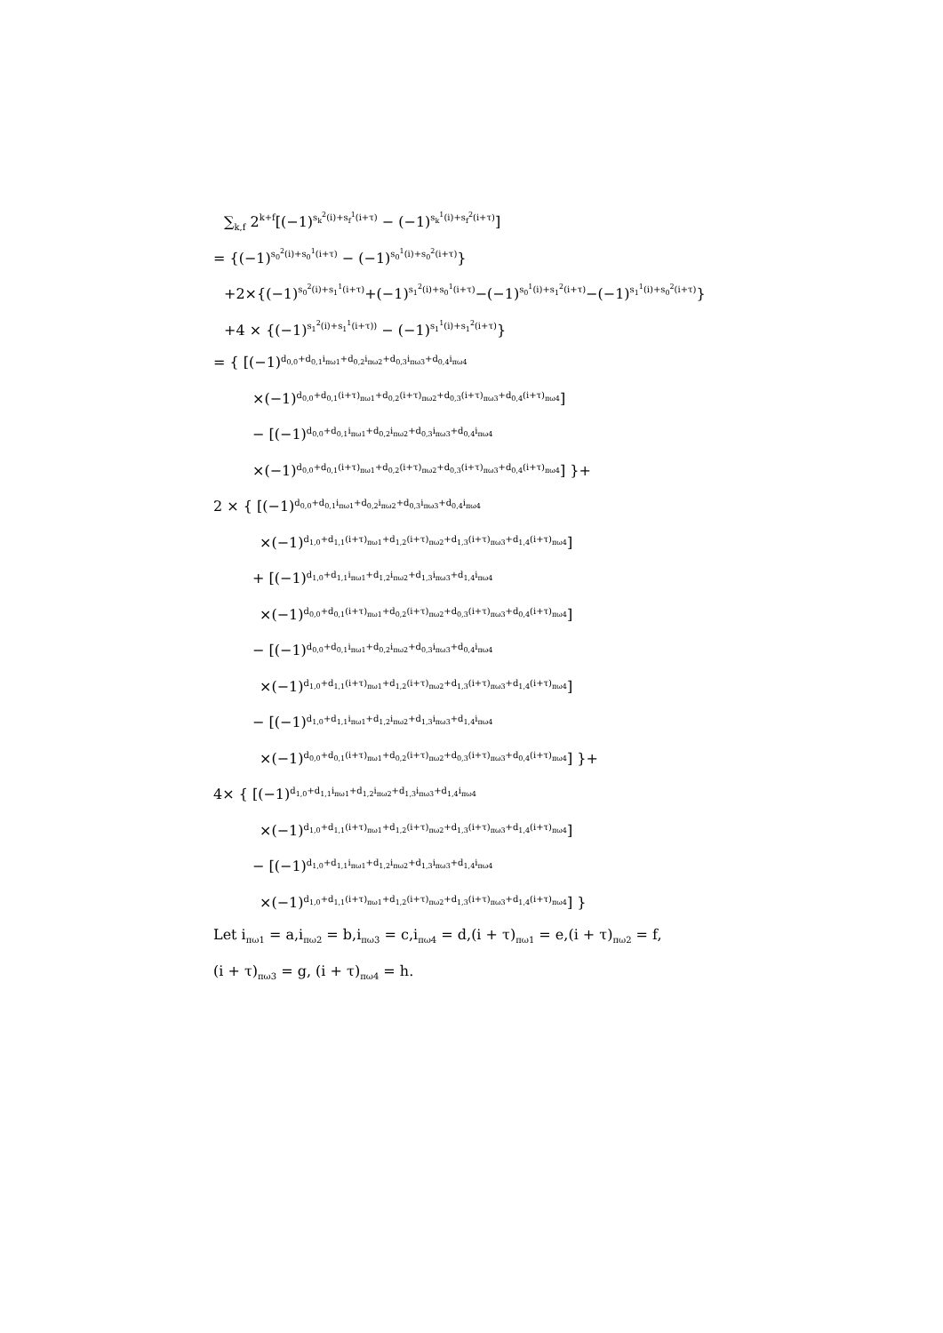∑<sub>k,f</sub> 2<sup>k+f</sup>[(−1)<sup>s<sub>k</sub><sup>2</sup>(i)+s<sub>f</sub><sup>1</sup>(i+τ)</sup> − (−1)<sup>s<sub>k</sub><sup>1</sup>(i)+s<sub>f</sub><sup>2</sup>(i+τ)</sup>]
= {(−1)<sup>s<sub>0</sub><sup>2</sup>(i)+s<sub>0</sub><sup>1</sup>(i+τ)</sup> − (−1)<sup>s<sub>0</sub><sup>1</sup>(i)+s<sub>0</sub><sup>2</sup>(i+τ)</sup>}
+2×{(−1)<sup>s<sub>0</sub><sup>2</sup>(i)+s<sub>1</sub><sup>1</sup>(i+τ)</sup>+(−1)<sup>s<sub>1</sub><sup>2</sup>(i)+s<sub>0</sub><sup>1</sup>(i+τ)</sup>−(−1)<sup>s<sub>0</sub><sup>1</sup>(i)+s<sub>1</sub><sup>2</sup>(i+τ)</sup>−(−1)<sup>s<sub>1</sub><sup>1</sup>(i)+s<sub>0</sub><sup>2</sup>(i+τ)</sup>}
+4 × {(−1)<sup>s<sub>1</sub><sup>2</sup>(i)+s<sub>1</sub><sup>1</sup>(i+τ))</sup> − (−1)<sup>s<sub>1</sub><sup>1</sup>(i)+s<sub>1</sub><sup>2</sup>(i+τ)</sup>}
= { [(−1)<sup>d<sub>0,0</sub>+d<sub>0,1</sub>i<sub>πω1</sub>+d<sub>0,2</sub>i<sub>πω2</sub>+d<sub>0,3</sub>i<sub>πω3</sub>+d<sub>0,4</sub>i<sub>πω4</sub></sup>
×(−1)<sup>d<sub>0,0</sub>+d<sub>0,1</sub>(i+τ)<sub>πω1</sub>+d<sub>0,2</sub>(i+τ)<sub>πω2</sub>+d<sub>0,3</sub>(i+τ)<sub>πω3</sub>+d<sub>0,4</sub>(i+τ)<sub>πω4</sub></sup>]
− [(−1)<sup>d<sub>0,0</sub>+d<sub>0,1</sub>i<sub>πω1</sub>+d<sub>0,2</sub>i<sub>πω2</sub>+d<sub>0,3</sub>i<sub>πω3</sub>+d<sub>0,4</sub>i<sub>πω4</sub></sup>
×(−1)<sup>d<sub>0,0</sub>+d<sub>0,1</sub>(i+τ)<sub>πω1</sub>+d<sub>0,2</sub>(i+τ)<sub>πω2</sub>+d<sub>0,3</sub>(i+τ)<sub>πω3</sub>+d<sub>0,4</sub>(i+τ)<sub>πω4</sub></sup>] }+
2 × { [(−1)<sup>d<sub>0,0</sub>+d<sub>0,1</sub>i<sub>πω1</sub>+d<sub>0,2</sub>i<sub>πω2</sub>+d<sub>0,3</sub>i<sub>πω3</sub>+d<sub>0,4</sub>i<sub>πω4</sub></sup>
×(−1)<sup>d<sub>1,0</sub>+d<sub>1,1</sub>(i+τ)<sub>πω1</sub>+d<sub>1,2</sub>(i+τ)<sub>πω2</sub>+d<sub>1,3</sub>(i+τ)<sub>πω3</sub>+d<sub>1,4</sub>(i+τ)<sub>πω4</sub></sup>]
+ [(−1)<sup>d<sub>1,0</sub>+d<sub>1,1</sub>i<sub>πω1</sub>+d<sub>1,2</sub>i<sub>πω2</sub>+d<sub>1,3</sub>i<sub>πω3</sub>+d<sub>1,4</sub>i<sub>πω4</sub></sup>
×(−1)<sup>d<sub>0,0</sub>+d<sub>0,1</sub>(i+τ)<sub>πω1</sub>+d<sub>0,2</sub>(i+τ)<sub>πω2</sub>+d<sub>0,3</sub>(i+τ)<sub>πω3</sub>+d<sub>0,4</sub>(i+τ)<sub>πω4</sub></sup>]
− [(−1)<sup>d<sub>0,0</sub>+d<sub>0,1</sub>i<sub>πω1</sub>+d<sub>0,2</sub>i<sub>πω2</sub>+d<sub>0,3</sub>i<sub>πω3</sub>+d<sub>0,4</sub>i<sub>πω4</sub></sup>
×(−1)<sup>d<sub>1,0</sub>+d<sub>1,1</sub>(i+τ)<sub>πω1</sub>+d<sub>1,2</sub>(i+τ)<sub>πω2</sub>+d<sub>1,3</sub>(i+τ)<sub>πω3</sub>+d<sub>1,4</sub>(i+τ)<sub>πω4</sub></sup>]
− [(−1)<sup>d<sub>1,0</sub>+d<sub>1,1</sub>i<sub>πω1</sub>+d<sub>1,2</sub>i<sub>πω2</sub>+d<sub>1,3</sub>i<sub>πω3</sub>+d<sub>1,4</sub>i<sub>πω4</sub></sup>
×(−1)<sup>d<sub>0,0</sub>+d<sub>0,1</sub>(i+τ)<sub>πω1</sub>+d<sub>0,2</sub>(i+τ)<sub>πω2</sub>+d<sub>0,3</sub>(i+τ)<sub>πω3</sub>+d<sub>0,4</sub>(i+τ)<sub>πω4</sub></sup>] }+
4× { [(−1)<sup>d<sub>1,0</sub>+d<sub>1,1</sub>i<sub>πω1</sub>+d<sub>1,2</sub>i<sub>πω2</sub>+d<sub>1,3</sub>i<sub>πω3</sub>+d<sub>1,4</sub>i<sub>πω4</sub></sup>
×(−1)<sup>d<sub>1,0</sub>+d<sub>1,1</sub>(i+τ)<sub>πω1</sub>+d<sub>1,2</sub>(i+τ)<sub>πω2</sub>+d<sub>1,3</sub>(i+τ)<sub>πω3</sub>+d<sub>1,4</sub>(i+τ)<sub>πω4</sub></sup>]
− [(−1)<sup>d<sub>1,0</sub>+d<sub>1,1</sub>i<sub>πω1</sub>+d<sub>1,2</sub>i<sub>πω2</sub>+d<sub>1,3</sub>i<sub>πω3</sub>+d<sub>1,4</sub>i<sub>πω4</sub></sup>
×(−1)<sup>d<sub>1,0</sub>+d<sub>1,1</sub>(i+τ)<sub>πω1</sub>+d<sub>1,2</sub>(i+τ)<sub>πω2</sub>+d<sub>1,3</sub>(i+τ)<sub>πω3</sub>+d<sub>1,4</sub>(i+τ)<sub>πω4</sub></sup>] }
Let i<sub>πω1</sub> = a,i<sub>πω2</sub> = b,i<sub>πω3</sub> = c,i<sub>πω4</sub> = d,(i + τ)<sub>πω1</sub> = e,(i + τ)<sub>πω2</sub> = f,
(i + τ)<sub>πω3</sub> = g, (i + τ)<sub>πω4</sub> = h.